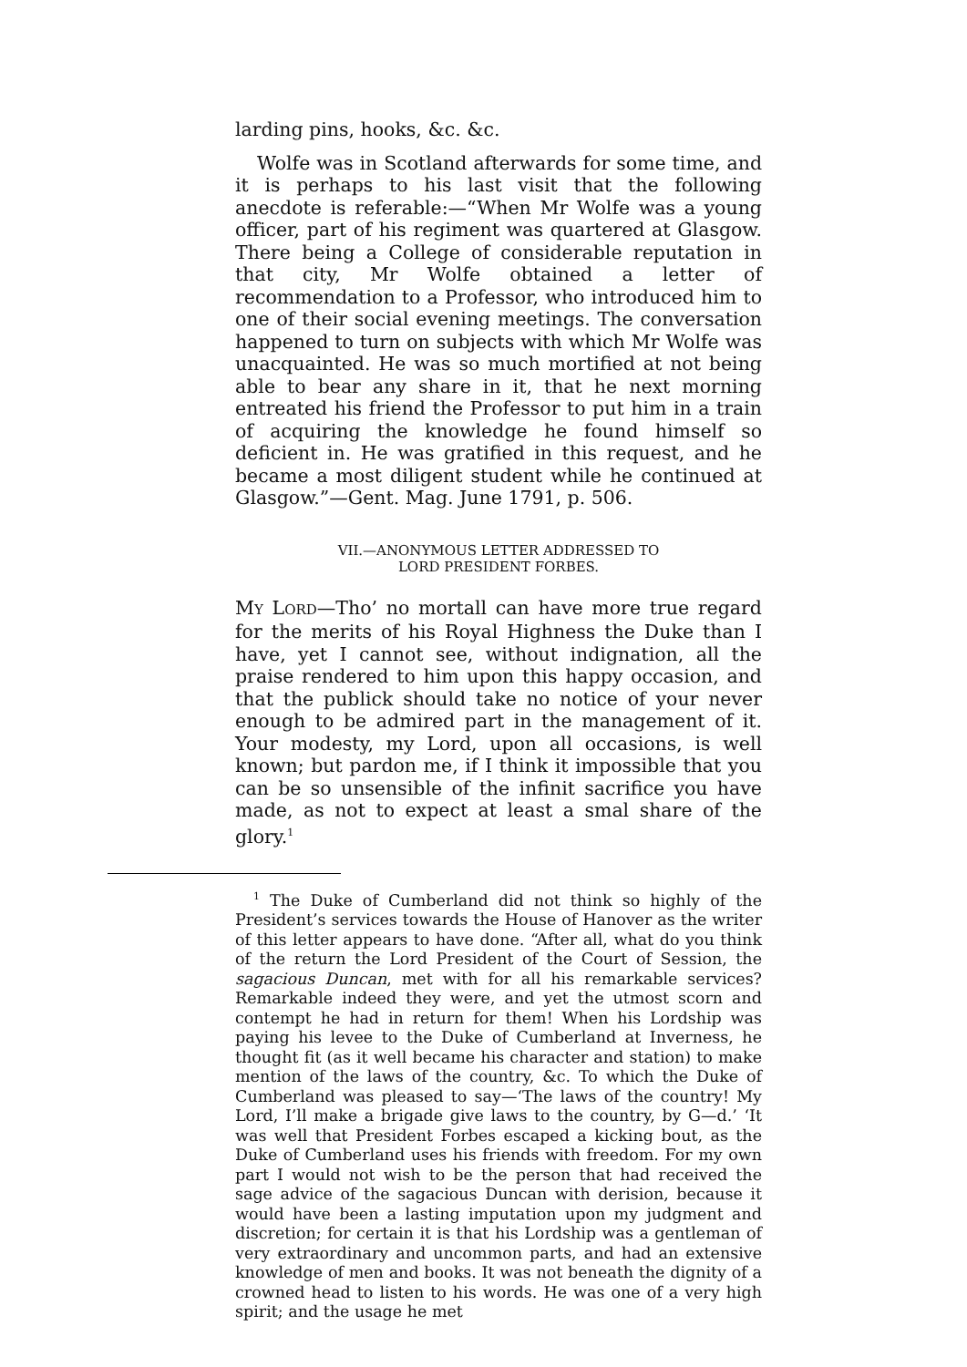larding pins, hooks, &c. &c.
Wolfe was in Scotland afterwards for some time, and it is perhaps to his last visit that the following anecdote is referable:—“When Mr Wolfe was a young officer, part of his regiment was quartered at Glasgow. There being a College of considerable reputation in that city, Mr Wolfe obtained a letter of recommendation to a Professor, who introduced him to one of their social evening meetings. The conversation happened to turn on subjects with which Mr Wolfe was unacquainted. He was so much mortified at not being able to bear any share in it, that he next morning entreated his friend the Professor to put him in a train of acquiring the knowledge he found himself so deficient in. He was gratified in this request, and he became a most diligent student while he continued at Glasgow.”—Gent. Mag. June 1791, p. 506.
VII.—ANONYMOUS LETTER ADDRESSED TO
LORD PRESIDENT FORBES.
MY LORD—Tho’ no mortall can have more true regard for the merits of his Royal Highness the Duke than I have, yet I cannot see, without indignation, all the praise rendered to him upon this happy occasion, and that the publick should take no notice of your never enough to be admired part in the management of it. Your modesty, my Lord, upon all occasions, is well known; but pardon me, if I think it impossible that you can be so unsensible of the infinit sacrifice you have made, as not to expect at least a smal share of the glory.<sup>1</sup>
<sup>1</sup> The Duke of Cumberland did not think so highly of the President’s services towards the House of Hanover as the writer of this letter appears to have done. “After all, what do you think of the return the Lord President of the Court of Session, the sagacious Duncan, met with for all his remarkable services? Remarkable indeed they were, and yet the utmost scorn and contempt he had in return for them! When his Lordship was paying his levee to the Duke of Cumberland at Inverness, he thought fit (as it well became his character and station) to make mention of the laws of the country, &c. To which the Duke of Cumberland was pleased to say—‘The laws of the country! My Lord, I’ll make a brigade give laws to the country, by G—d.’ ‘It was well that President Forbes escaped a kicking bout, as the Duke of Cumberland uses his friends with freedom. For my own part I would not wish to be the person that had received the sage advice of the sagacious Duncan with derision, because it would have been a lasting imputation upon my judgment and discretion; for certain it is that his Lordship was a gentleman of very extraordinary and uncommon parts, and had an extensive knowledge of men and books. It was not beneath the dignity of a crowned head to listen to his words. He was one of a very high spirit; and the usage he met